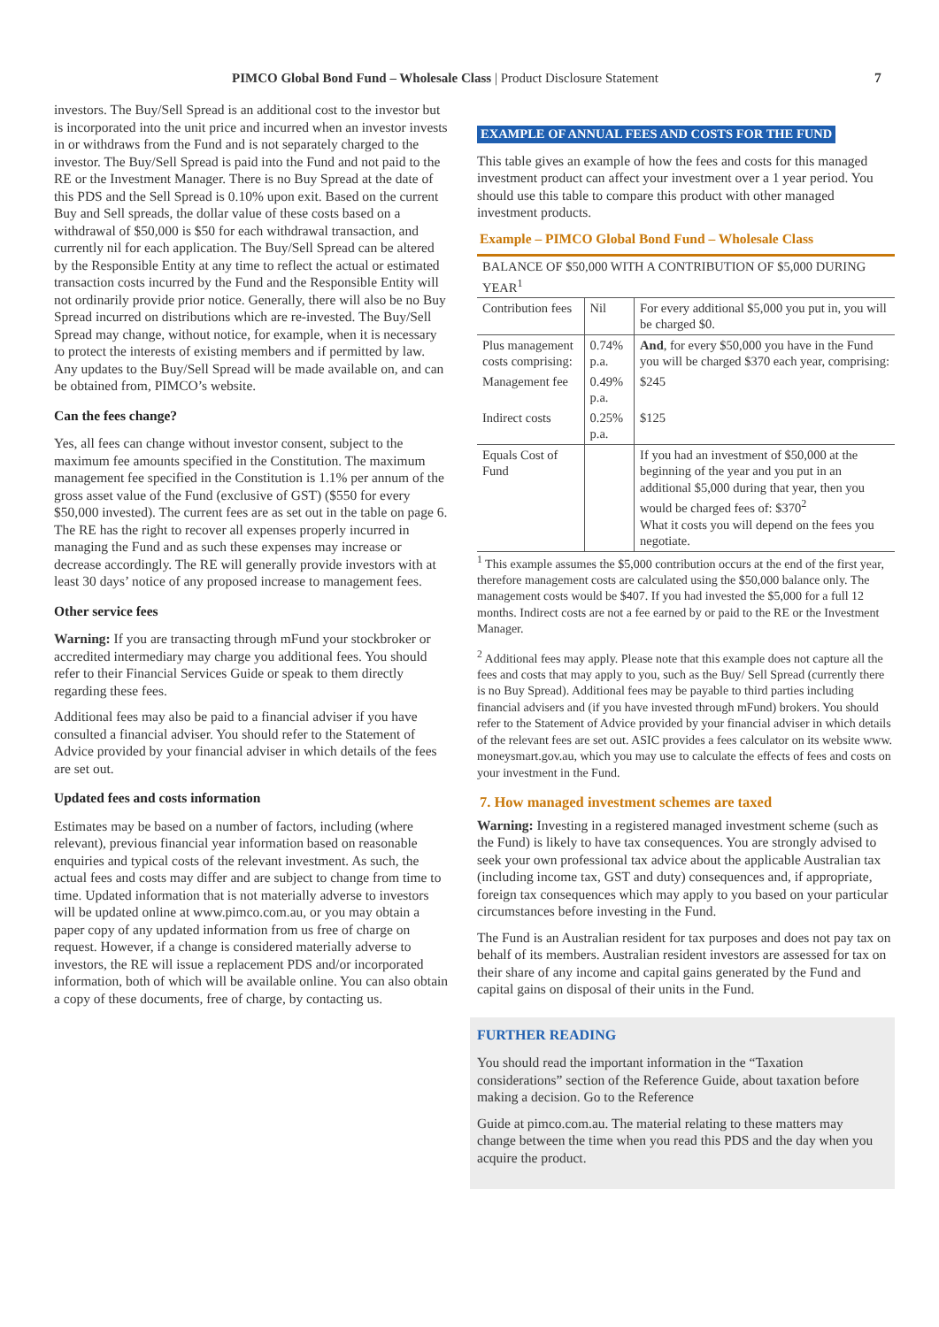PIMCO Global Bond Fund – Wholesale Class | Product Disclosure Statement 7
investors. The Buy/Sell Spread is an additional cost to the investor but is incorporated into the unit price and incurred when an investor invests in or withdraws from the Fund and is not separately charged to the investor. The Buy/Sell Spread is paid into the Fund and not paid to the RE or the Investment Manager. There is no Buy Spread at the date of this PDS and the Sell Spread is 0.10% upon exit. Based on the current Buy and Sell spreads, the dollar value of these costs based on a withdrawal of $50,000 is $50 for each withdrawal transaction, and currently nil for each application. The Buy/Sell Spread can be altered by the Responsible Entity at any time to reflect the actual or estimated transaction costs incurred by the Fund and the Responsible Entity will not ordinarily provide prior notice. Generally, there will also be no Buy Spread incurred on distributions which are re-invested. The Buy/Sell Spread may change, without notice, for example, when it is necessary to protect the interests of existing members and if permitted by law. Any updates to the Buy/Sell Spread will be made available on, and can be obtained from, PIMCO’s website.
Can the fees change?
Yes, all fees can change without investor consent, subject to the maximum fee amounts specified in the Constitution. The maximum management fee specified in the Constitution is 1.1% per annum of the gross asset value of the Fund (exclusive of GST) ($550 for every $50,000 invested). The current fees are as set out in the table on page 6. The RE has the right to recover all expenses properly incurred in managing the Fund and as such these expenses may increase or decrease accordingly. The RE will generally provide investors with at least 30 days’ notice of any proposed increase to management fees.
Other service fees
Warning: If you are transacting through mFund your stockbroker or accredited intermediary may charge you additional fees. You should refer to their Financial Services Guide or speak to them directly regarding these fees.
Additional fees may also be paid to a financial adviser if you have consulted a financial adviser. You should refer to the Statement of Advice provided by your financial adviser in which details of the fees are set out.
Updated fees and costs information
Estimates may be based on a number of factors, including (where relevant), previous financial year information based on reasonable enquiries and typical costs of the relevant investment. As such, the actual fees and costs may differ and are subject to change from time to time. Updated information that is not materially adverse to investors will be updated online at www.pimco.com.au, or you may obtain a paper copy of any updated information from us free of charge on request. However, if a change is considered materially adverse to investors, the RE will issue a replacement PDS and/or incorporated information, both of which will be available online. You can also obtain a copy of these documents, free of charge, by contacting us.
EXAMPLE OF ANNUAL FEES AND COSTS FOR THE FUND
This table gives an example of how the fees and costs for this managed investment product can affect your investment over a 1 year period. You should use this table to compare this product with other managed investment products.
Example – PIMCO Global Bond Fund – Wholesale Class
| BALANCE OF $50,000 WITH A CONTRIBUTION OF $5,000 DURING YEAR<sup>1</sup> | | |
| Contribution fees | Nil | For every additional $5,000 you put in, you will be charged $0. |
| Plus management costs comprising: | 0.74% p.a. | And , for every $50,000 you have in the Fund you will be charged $370 each year, comprising: |
| Management fee | 0.49% p.a. | $245 |
| Indirect costs | 0.25% p.a. | $125 |
| Equals Cost of Fund | | If you had an investment of $50,000 at the beginning of the year and you put in an additional $5,000 during that year, then you would be charged fees of: $370<sup>2</sup> What it costs you will depend on the fees you negotiate. |
<sup>1</sup> This example assumes the $5,000 contribution occurs at the end of the first year, therefore management costs are calculated using the $50,000 balance only. The management costs would be $407. If you had invested the $5,000 for a full 12 months. Indirect costs are not a fee earned by or paid to the RE or the Investment Manager.
<sup>2</sup> Additional fees may apply. Please note that this example does not capture all the fees and costs that may apply to you, such as the Buy/ Sell Spread (currently there is no Buy Spread). Additional fees may be payable to third parties including financial advisers and (if you have invested through mFund) brokers. You should refer to the Statement of Advice provided by your financial adviser in which details of the relevant fees are set out. ASIC provides a fees calculator on its website www. moneysmart.gov.au, which you may use to calculate the effects of fees and costs on your investment in the Fund.
7. How managed investment schemes are taxed
Warning: Investing in a registered managed investment scheme (such as the Fund) is likely to have tax consequences. You are strongly advised to seek your own professional tax advice about the applicable Australian tax (including income tax, GST and duty) consequences and, if appropriate, foreign tax consequences which may apply to you based on your particular circumstances before investing in the Fund.
The Fund is an Australian resident for tax purposes and does not pay tax on behalf of its members. Australian resident investors are assessed for tax on their share of any income and capital gains generated by the Fund and capital gains on disposal of their units in the Fund.
FURTHER READING
You should read the important information in the “Taxation considerations” section of the Reference Guide, about taxation before making a decision. Go to the Reference
Guide at pimco.com.au. The material relating to these matters may change between the time when you read this PDS and the day when you acquire the product.